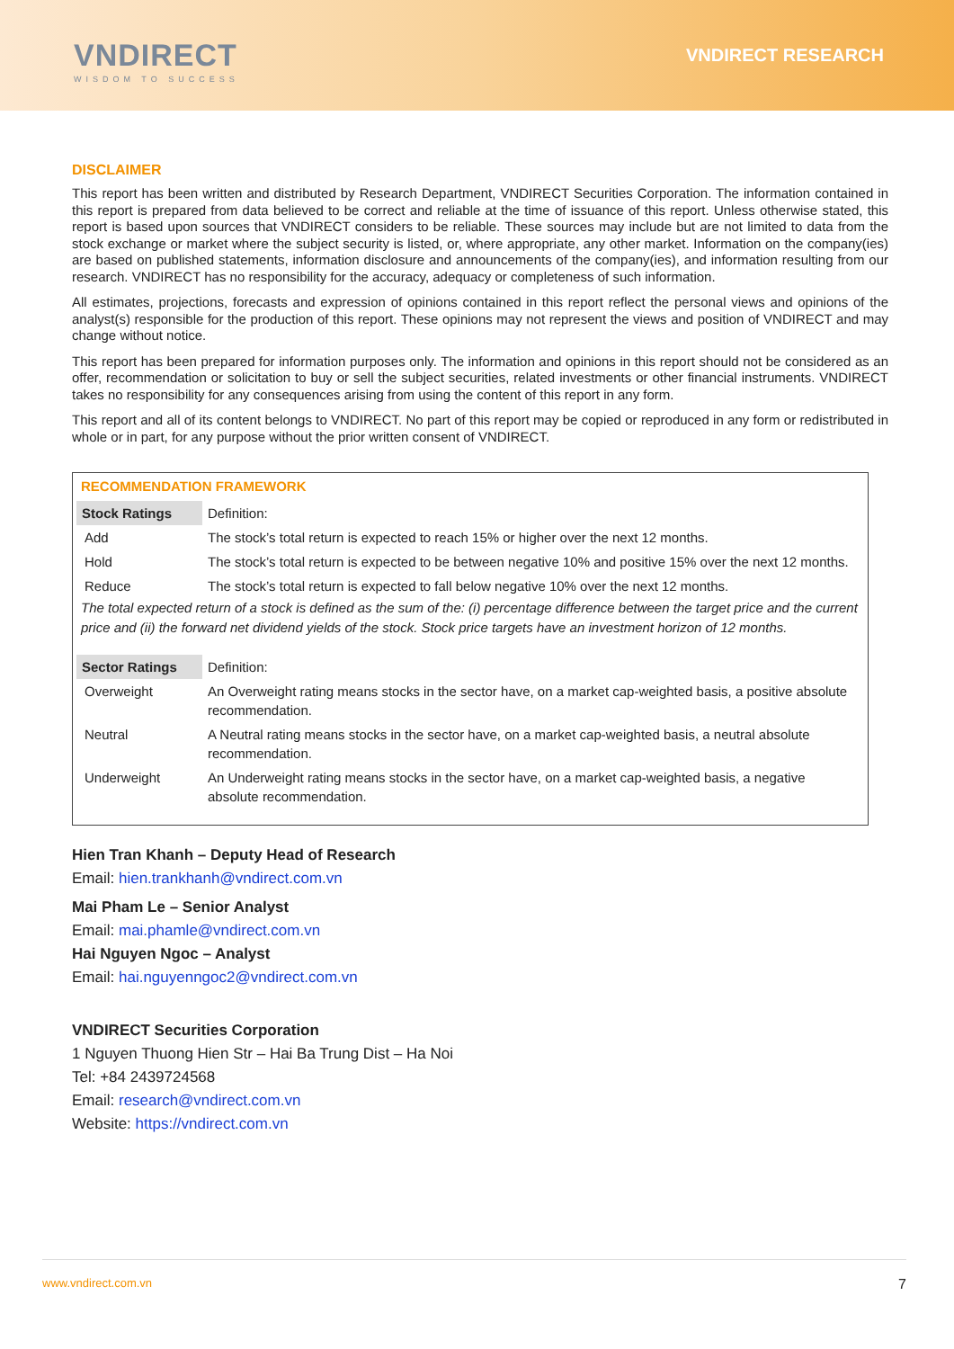VNDIRECT
WISDOM TO SUCCESS
VNDIRECT RESEARCH
DISCLAIMER
This report has been written and distributed by Research Department, VNDIRECT Securities Corporation. The information contained in this report is prepared from data believed to be correct and reliable at the time of issuance of this report. Unless otherwise stated, this report is based upon sources that VNDIRECT considers to be reliable. These sources may include but are not limited to data from the stock exchange or market where the subject security is listed, or, where appropriate, any other market. Information on the company(ies) are based on published statements, information disclosure and announcements of the company(ies), and information resulting from our research. VNDIRECT has no responsibility for the accuracy, adequacy or completeness of such information.
All estimates, projections, forecasts and expression of opinions contained in this report reflect the personal views and opinions of the analyst(s) responsible for the production of this report. These opinions may not represent the views and position of VNDIRECT and may change without notice.
This report has been prepared for information purposes only. The information and opinions in this report should not be considered as an offer, recommendation or solicitation to buy or sell the subject securities, related investments or other financial instruments. VNDIRECT takes no responsibility for any consequences arising from using the content of this report in any form.
This report and all of its content belongs to VNDIRECT. No part of this report may be copied or reproduced in any form or redistributed in whole or in part, for any purpose without the prior written consent of VNDIRECT.
RECOMMENDATION FRAMEWORK
| Stock Ratings | Definition: |
| Add | The stock’s total return is expected to reach 15% or higher over the next 12 months. |
| Hold | The stock’s total return is expected to be between negative 10% and positive 15% over the next 12 months. |
| Reduce | The stock’s total return is expected to fall below negative 10% over the next 12 months. |
The total expected return of a stock is defined as the sum of the: (i) percentage difference between the target price and the current price and (ii) the forward net dividend yields of the stock. Stock price targets have an investment horizon of 12 months.
| Sector Ratings | Definition: |
| Overweight | An Overweight rating means stocks in the sector have, on a market cap-weighted basis, a positive absolute recommendation. |
| Neutral | A Neutral rating means stocks in the sector have, on a market cap-weighted basis, a neutral absolute recommendation. |
| Underweight | An Underweight rating means stocks in the sector have, on a market cap-weighted basis, a negative absolute recommendation. |
Hien Tran Khanh – Deputy Head of Research
Email: hien.trankhanh@vndirect.com.vn
Mai Pham Le – Senior Analyst
Email: mai.phamle@vndirect.com.vn
Hai Nguyen Ngoc – Analyst
Email: hai.nguyenngoc2@vndirect.com.vn
VNDIRECT Securities Corporation
1 Nguyen Thuong Hien Str – Hai Ba Trung Dist – Ha Noi
Tel: +84 2439724568
Email: research@vndirect.com.vn
Website: https://vndirect.com.vn
www.vndirect.com.vn 7